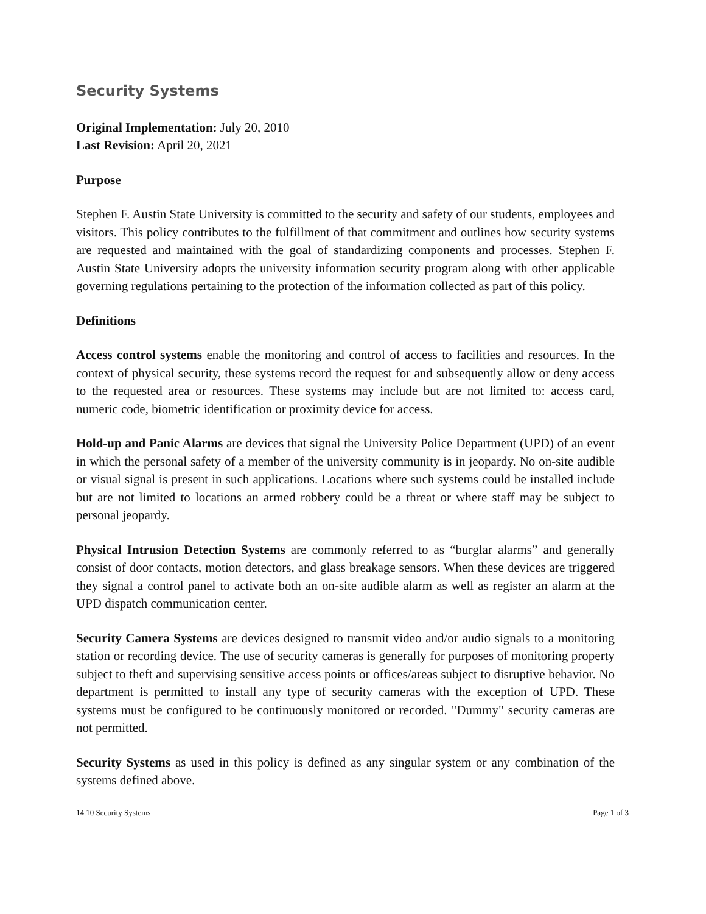Security Systems
Original Implementation: July 20, 2010
Last Revision: April 20, 2021
Purpose
Stephen F. Austin State University is committed to the security and safety of our students, employees and visitors. This policy contributes to the fulfillment of that commitment and outlines how security systems are requested and maintained with the goal of standardizing components and processes. Stephen F. Austin State University adopts the university information security program along with other applicable governing regulations pertaining to the protection of the information collected as part of this policy.
Definitions
Access control systems enable the monitoring and control of access to facilities and resources. In the context of physical security, these systems record the request for and subsequently allow or deny access to the requested area or resources. These systems may include but are not limited to: access card, numeric code, biometric identification or proximity device for access.
Hold-up and Panic Alarms are devices that signal the University Police Department (UPD) of an event in which the personal safety of a member of the university community is in jeopardy. No on-site audible or visual signal is present in such applications. Locations where such systems could be installed include but are not limited to locations an armed robbery could be a threat or where staff may be subject to personal jeopardy.
Physical Intrusion Detection Systems are commonly referred to as “burglar alarms” and generally consist of door contacts, motion detectors, and glass breakage sensors. When these devices are triggered they signal a control panel to activate both an on-site audible alarm as well as register an alarm at the UPD dispatch communication center.
Security Camera Systems are devices designed to transmit video and/or audio signals to a monitoring station or recording device. The use of security cameras is generally for purposes of monitoring property subject to theft and supervising sensitive access points or offices/areas subject to disruptive behavior. No department is permitted to install any type of security cameras with the exception of UPD. These systems must be configured to be continuously monitored or recorded. "Dummy" security cameras are not permitted.
Security Systems as used in this policy is defined as any singular system or any combination of the systems defined above.
14.10 Security Systems Page 1 of 3